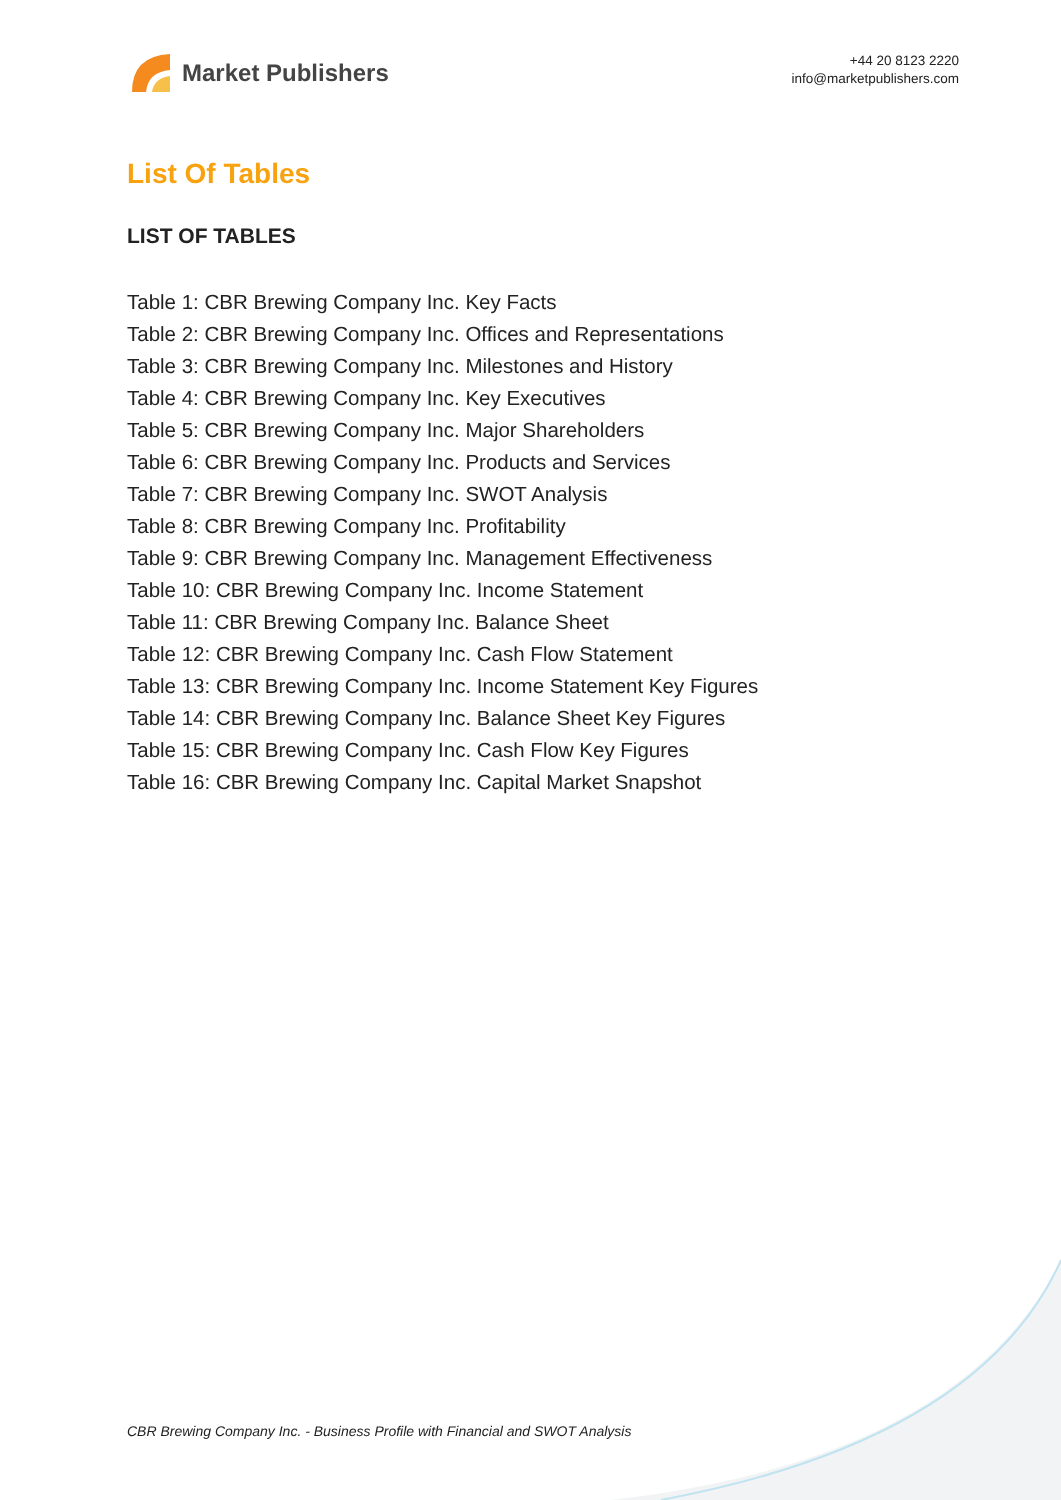Market Publishers
+44 20 8123 2220
info@marketpublishers.com
List Of Tables
LIST OF TABLES
Table 1: CBR Brewing Company Inc. Key Facts
Table 2: CBR Brewing Company Inc. Offices and Representations
Table 3: CBR Brewing Company Inc. Milestones and History
Table 4: CBR Brewing Company Inc. Key Executives
Table 5: CBR Brewing Company Inc. Major Shareholders
Table 6: CBR Brewing Company Inc. Products and Services
Table 7: CBR Brewing Company Inc. SWOT Analysis
Table 8: CBR Brewing Company Inc. Profitability
Table 9: CBR Brewing Company Inc. Management Effectiveness
Table 10: CBR Brewing Company Inc. Income Statement
Table 11: CBR Brewing Company Inc. Balance Sheet
Table 12: CBR Brewing Company Inc. Cash Flow Statement
Table 13: CBR Brewing Company Inc. Income Statement Key Figures
Table 14: CBR Brewing Company Inc. Balance Sheet Key Figures
Table 15: CBR Brewing Company Inc. Cash Flow Key Figures
Table 16: CBR Brewing Company Inc. Capital Market Snapshot
CBR Brewing Company Inc. - Business Profile with Financial and SWOT Analysis